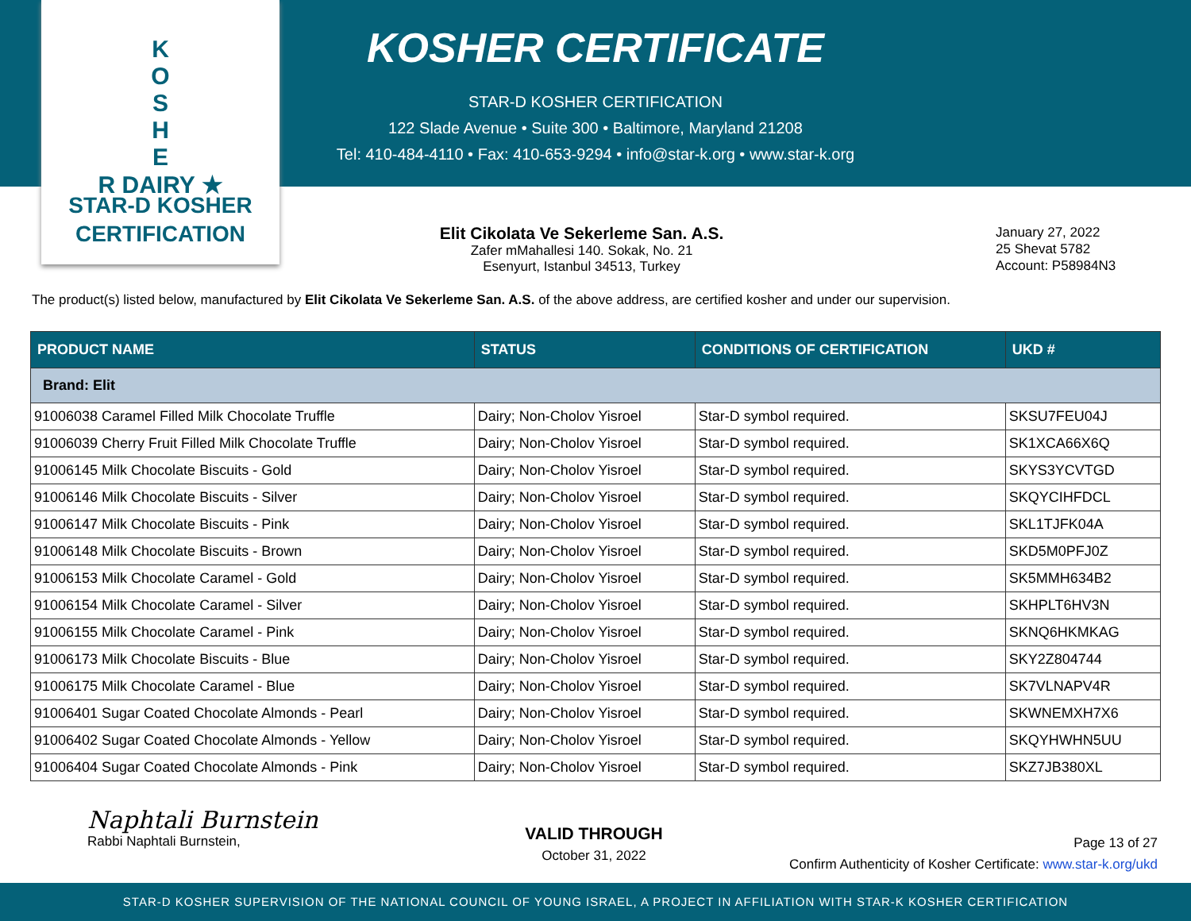K
O
S
H
E
R DAIRY ★
STAR-D KOSHER
CERTIFICATION
KOSHER CERTIFICATE
STAR-D KOSHER CERTIFICATION
122 Slade Avenue • Suite 300 • Baltimore, Maryland 21208
Tel: 410-484-4110 • Fax: 410-653-9294 • info@star-k.org • www.star-k.org
Elit Cikolata Ve Sekerleme San. A.S.
Zafer mMahallesi 140. Sokak, No. 21
Esenyurt, Istanbul 34513, Turkey
January 27, 2022
25 Shevat 5782
Account: P58984N3
The product(s) listed below, manufactured by Elit Cikolata Ve Sekerleme San. A.S. of the above address, are certified kosher and under our supervision.
| PRODUCT NAME | STATUS | CONDITIONS OF CERTIFICATION | UKD # |
| --- | --- | --- | --- |
| Brand: Elit | | | |
| 91006038 Caramel Filled Milk Chocolate Truffle | Dairy; Non-Cholov Yisroel | Star-D symbol required. | SKSU7FEU04J |
| 91006039 Cherry Fruit Filled Milk Chocolate Truffle | Dairy; Non-Cholov Yisroel | Star-D symbol required. | SK1XCA66X6Q |
| 91006145 Milk Chocolate Biscuits - Gold | Dairy; Non-Cholov Yisroel | Star-D symbol required. | SKYS3YCVTGD |
| 91006146 Milk Chocolate Biscuits - Silver | Dairy; Non-Cholov Yisroel | Star-D symbol required. | SKQYCIHFDCL |
| 91006147 Milk Chocolate Biscuits - Pink | Dairy; Non-Cholov Yisroel | Star-D symbol required. | SKL1TJFK04A |
| 91006148 Milk Chocolate Biscuits - Brown | Dairy; Non-Cholov Yisroel | Star-D symbol required. | SKD5M0PFJ0Z |
| 91006153 Milk Chocolate Caramel - Gold | Dairy; Non-Cholov Yisroel | Star-D symbol required. | SK5MMH634B2 |
| 91006154 Milk Chocolate Caramel - Silver | Dairy; Non-Cholov Yisroel | Star-D symbol required. | SKHPLT6HV3N |
| 91006155 Milk Chocolate Caramel - Pink | Dairy; Non-Cholov Yisroel | Star-D symbol required. | SKNQ6HKMKAG |
| 91006173 Milk Chocolate Biscuits - Blue | Dairy; Non-Cholov Yisroel | Star-D symbol required. | SKY2Z804744 |
| 91006175 Milk Chocolate Caramel - Blue | Dairy; Non-Cholov Yisroel | Star-D symbol required. | SK7VLNAPV4R |
| 91006401 Sugar Coated Chocolate Almonds - Pearl | Dairy; Non-Cholov Yisroel | Star-D symbol required. | SKWNEMXH7X6 |
| 91006402 Sugar Coated Chocolate Almonds - Yellow | Dairy; Non-Cholov Yisroel | Star-D symbol required. | SKQYHWHN5UU |
| 91006404 Sugar Coated Chocolate Almonds - Pink | Dairy; Non-Cholov Yisroel | Star-D symbol required. | SKZ7JB380XL |
Naphtali Burnstein
Rabbi Naphtali Burnstein,
VALID THROUGH
October 31, 2022
Page 13 of 27
Confirm Authenticity of Kosher Certificate: www.star-k.org/ukd
STAR-D KOSHER SUPERVISION OF THE NATIONAL COUNCIL OF YOUNG ISRAEL, A PROJECT IN AFFILIATION WITH STAR-K KOSHER CERTIFICATION